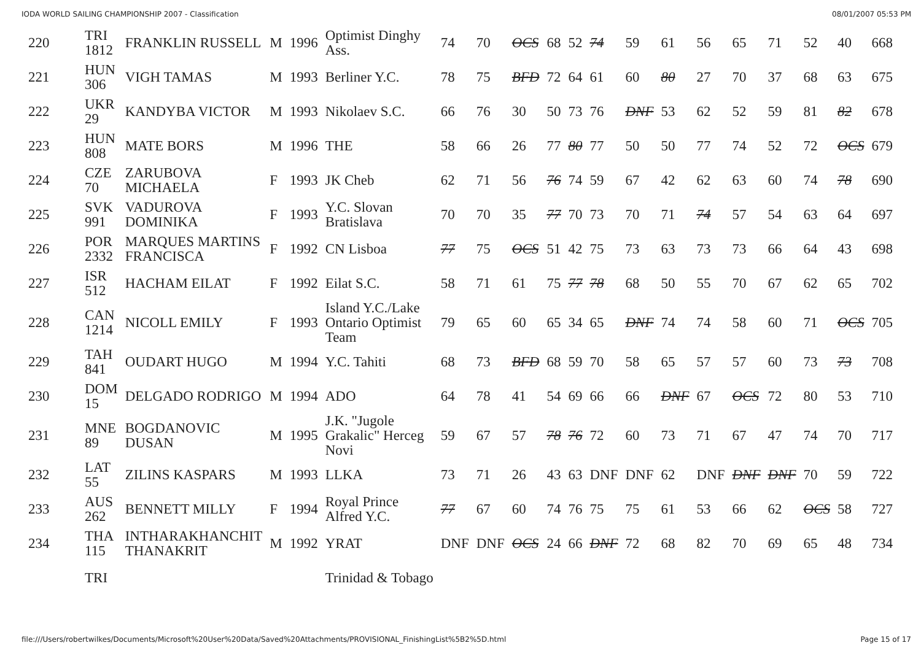IODA WORLD SAILING CHAMPIONSHIP 2007 - Classification 08/01/2007 05:53 PM
| 220 | TRI 1812 | FRANKLIN RUSSELL | M | 1996 | Optimist Dinghy Ass. | 74 | 70 | OCS | 68 | 52 | 74 | 59 | 61 | 56 | 65 | 71 | 52 | 40 | 668 |
| 221 | HUN 306 | VIGH TAMAS | M | 1993 | Berliner Y.C. | 78 | 75 | BFD | 72 | 64 | 61 | 60 | 80 | 27 | 70 | 37 | 68 | 63 | 675 |
| 222 | UKR 29 | KANDYBA VICTOR | M | 1993 | Nikolaev S.C. | 66 | 76 | 30 | 50 | 73 | 76 | DNF | 53 | 62 | 52 | 59 | 81 | 82 | 678 |
| 223 | HUN 808 | MATE BORS | M | 1996 | THE | 58 | 66 | 26 | 77 | 80 | 77 | 50 | 50 | 77 | 74 | 52 | 72 | OCS | 679 |
| 224 | CZE 70 | ZARUBOVA MICHAELA | F | 1993 | JK Cheb | 62 | 71 | 56 | 76 | 74 | 59 | 67 | 42 | 62 | 63 | 60 | 74 | 78 | 690 |
| 225 | SVK 991 | VADUROVA DOMINIKA | F | 1993 | Y.C. Slovan Bratislava | 70 | 70 | 35 | 77 | 70 | 73 | 70 | 71 | 74 | 57 | 54 | 63 | 64 | 697 |
| 226 | POR 2332 | MARQUES MARTINS FRANCISCA | F | 1992 | CN Lisboa | 77 | 75 | OCS | 51 | 42 | 75 | 73 | 63 | 73 | 73 | 66 | 64 | 43 | 698 |
| 227 | ISR 512 | HACHAM EILAT | F | 1992 | Eilat S.C. | 58 | 71 | 61 | 75 | 77 | 78 | 68 | 50 | 55 | 70 | 67 | 62 | 65 | 702 |
| 228 | CAN 1214 | NICOLL EMILY | F | 1993 | Island Y.C./Lake Ontario Optimist Team | 79 | 65 | 60 | 65 | 34 | 65 | DNF | 74 | 74 | 58 | 60 | 71 | OCS | 705 |
| 229 | TAH 841 | OUDART HUGO | M | 1994 | Y.C. Tahiti | 68 | 73 | BFD | 68 | 59 | 70 | 58 | 65 | 57 | 57 | 60 | 73 | 73 | 708 |
| 230 | DOM 15 | DELGADO RODRIGO | M | 1994 | ADO | 64 | 78 | 41 | 54 | 69 | 66 | 66 | DNF | 67 | OCS | 72 | 80 | 53 | 710 |
| 231 | MNE 89 | BOGDANOVIC DUSAN | M | 1995 | J.K. "Jugole Grakalic" Herceg Novi | 59 | 67 | 57 | 78 | 76 | 72 | 60 | 73 | 71 | 67 | 47 | 74 | 70 | 717 |
| 232 | LAT 55 | ZILINS KASPARS | M | 1993 | LLKA | 73 | 71 | 26 | 43 | 63 | DNF | DNF | 62 | DNF | DNF | DNF | 70 | 59 | 722 |
| 233 | AUS 262 | BENNETT MILLY | F | 1994 | Royal Prince Alfred Y.C. | 77 | 67 | 60 | 74 | 76 | 75 | 75 | 61 | 53 | 66 | 62 | OCS | 58 | 727 |
| 234 | THA 115 | INTHARAKHANCHIT THANAKRIT | M | 1992 | YRAT | DNF | DNF | OCS | 24 | 66 | DNF | 72 | 68 | 82 | 70 | 69 | 65 | 48 | 734 |
| | TRI | | | | Trinidad & Tobago | | | | | | | | | | | | | | |
file:///Users/robertwilkes/Documents/Microsoft%20User%20Data/Saved%20Attachments/PROVISIONAL_FinishingList%5B2%5D.html Page 15 of 17